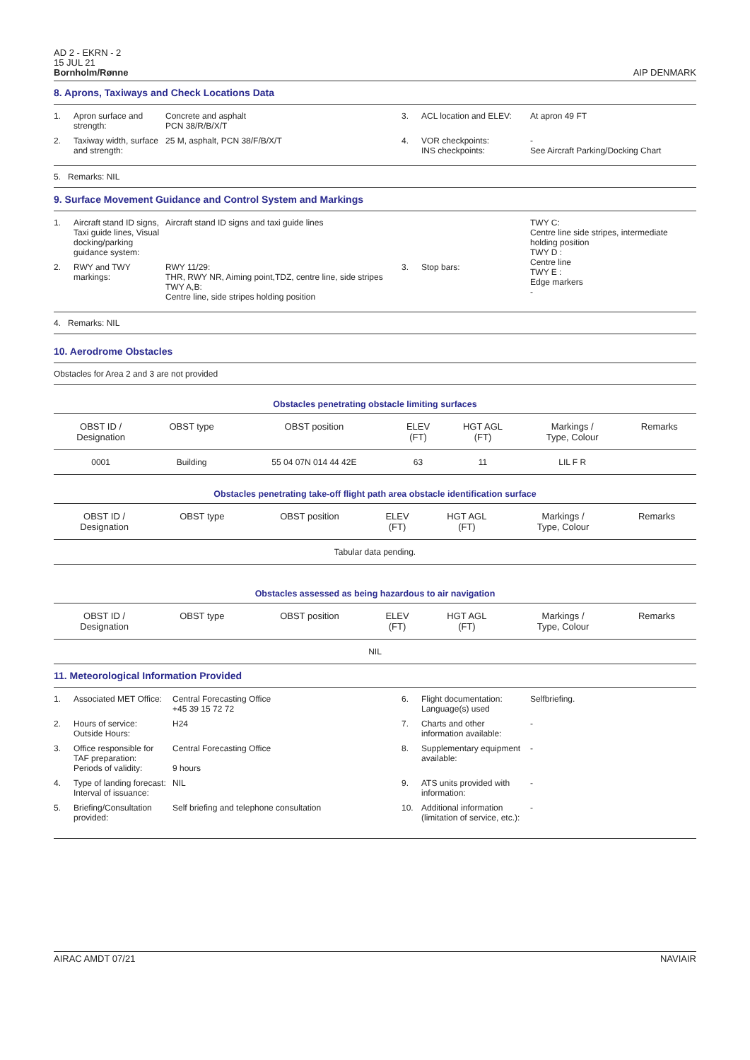AD 2 - EKRN - 2
15 JUL 21
Bornholm/Rønne
AIP DENMARK
8. Aprons, Taxiways and Check Locations Data
| 1. | Apron surface and strength: | Concrete and asphalt PCN 38/R/B/X/T | 3. | ACL location and ELEV: | At apron 49 FT |
| 2. | Taxiway width, surface and strength: | 25 M, asphalt, PCN 38/F/B/X/T | 4. | VOR checkpoints: INS checkpoints: | - See Aircraft Parking/Docking Chart |
5. Remarks: NIL
9. Surface Movement Guidance and Control System and Markings
| 1. | Aircraft stand ID signs, Taxi guide lines, Visual docking/parking guidance system: | Aircraft stand ID signs and taxi guide lines | | | TWY C: Centre line side stripes, intermediate holding position TWY D : Centre line TWY E : Edge markers - |
| 2. | RWY and TWY markings: | RWY 11/29: THR, RWY NR, Aiming point,TDZ, centre line, side stripes TWY A,B: Centre line, side stripes holding position | 3. | Stop bars: | |
4. Remarks: NIL
10. Aerodrome Obstacles
Obstacles for Area 2 and 3 are not provided
Obstacles penetrating obstacle limiting surfaces
| OBST ID / Designation | OBST type | OBST position | ELEV (FT) | HGT AGL (FT) | Markings / Type, Colour | Remarks |
| --- | --- | --- | --- | --- | --- | --- |
| 0001 | Building | 55 04 07N 014 44 42E | 63 | 11 | LIL F R | |
Obstacles penetrating take-off flight path area obstacle identification surface
| OBST ID / Designation | OBST type | OBST position | ELEV (FT) | HGT AGL (FT) | Markings / Type, Colour | Remarks |
| --- | --- | --- | --- | --- | --- | --- |
| Tabular data pending. | | | | | | |
Obstacles assessed as being hazardous to air navigation
| OBST ID / Designation | OBST type | OBST position | ELEV (FT) | HGT AGL (FT) | Markings / Type, Colour | Remarks |
| --- | --- | --- | --- | --- | --- | --- |
| NIL | | | | | | |
11. Meteorological Information Provided
| 1. | Associated MET Office: | Central Forecasting Office +45 39 15 72 72 | 6. | Flight documentation: Language(s) used | Selfbriefing. |
| 2. | Hours of service: Outside Hours: | H24 | 7. | Charts and other information available: | - |
| 3. | Office responsible for TAF preparation: Periods of validity: | Central Forecasting Office 9 hours | 8. | Supplementary equipment available: | - |
| 4. | Type of landing forecast: Interval of issuance: | NIL | 9. | ATS units provided with information: | - |
| 5. | Briefing/Consultation provided: | Self briefing and telephone consultation | 10. | Additional information (limitation of service, etc.): | - |
AIRAC AMDT 07/21 NAVIAIR